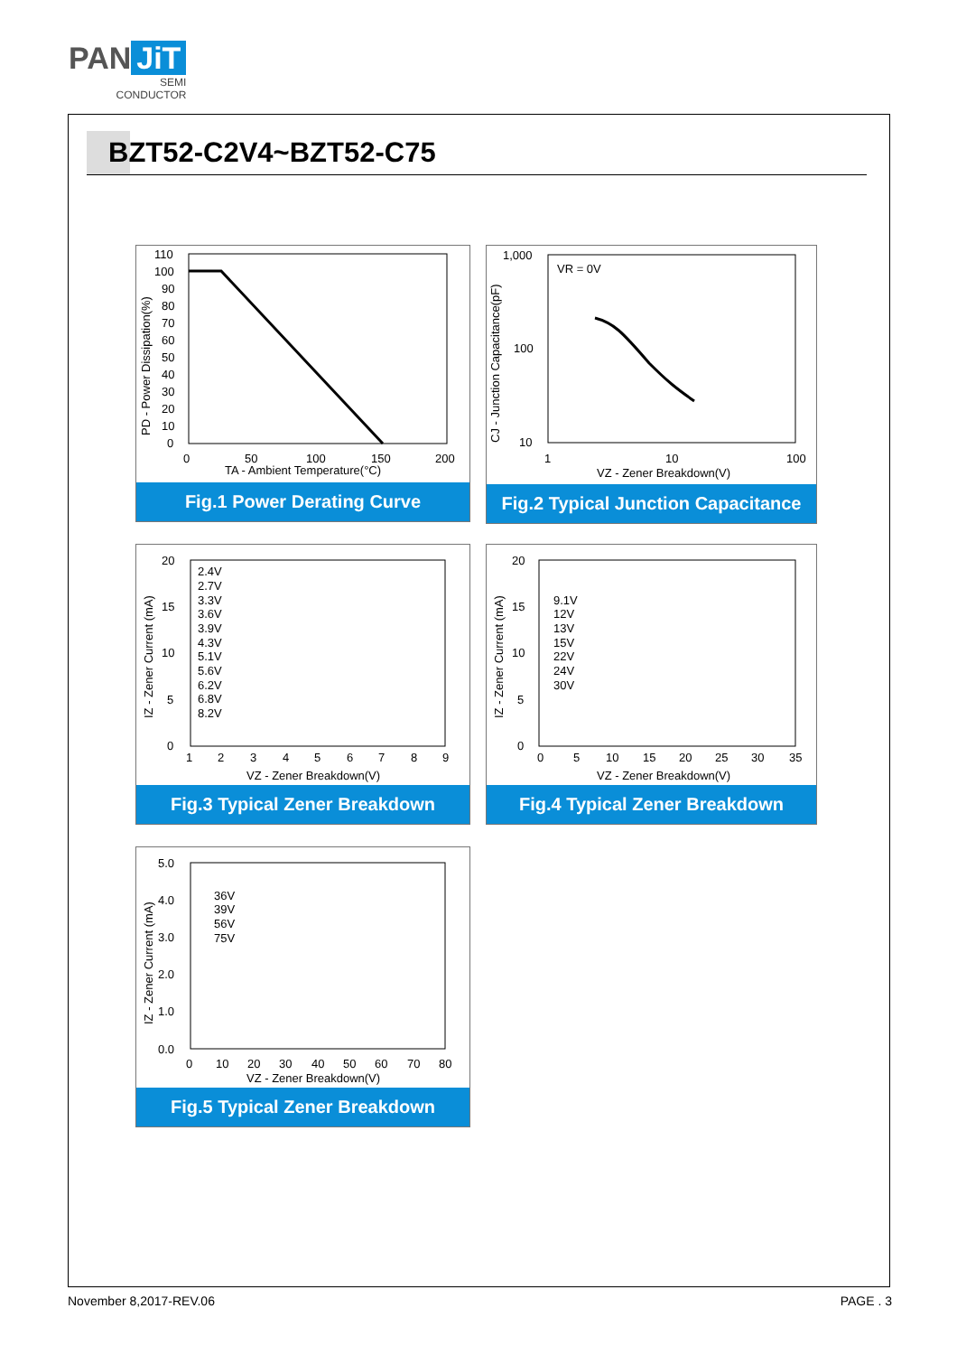PAN JiT
SEMI
CONDUCTOR
BZT52-C2V4~BZT52-C75
110
100
90
80
70
60
50
40
30
20
10
0
0
50
100
150
200
TA - Ambient Temperature(°C)
PD - Power Dissipation(%)
Fig.1 Power Derating Curve
1,000
100
10
VR = 0V
1
10
100
VZ - Zener Breakdown(V)
CJ - Junction Capacitance(pF)
Fig.2 Typical Junction Capacitance
20
15
10
5
0
2.4V
2.7V
3.3V
3.6V
3.9V
4.3V
5.1V
5.6V
6.2V
6.8V
8.2V
1
2
3
4
5
6
7
8
9
VZ - Zener Breakdown(V)
IZ - Zener Current (mA)
Fig.3 Typical Zener Breakdown
20
15
10
5
0
9.1V
12V
13V
15V
22V
24V
30V
0
5
10
15
20
25
30
35
VZ - Zener Breakdown(V)
IZ - Zener Current (mA)
Fig.4 Typical Zener Breakdown
5.0
4.0
3.0
2.0
1.0
0.0
36V
39V
56V
75V
0
10
20
30
40
50
60
70
80
VZ - Zener Breakdown(V)
IZ - Zener Current (mA)
Fig.5 Typical Zener Breakdown
November 8,2017-REV.06 PAGE . 3